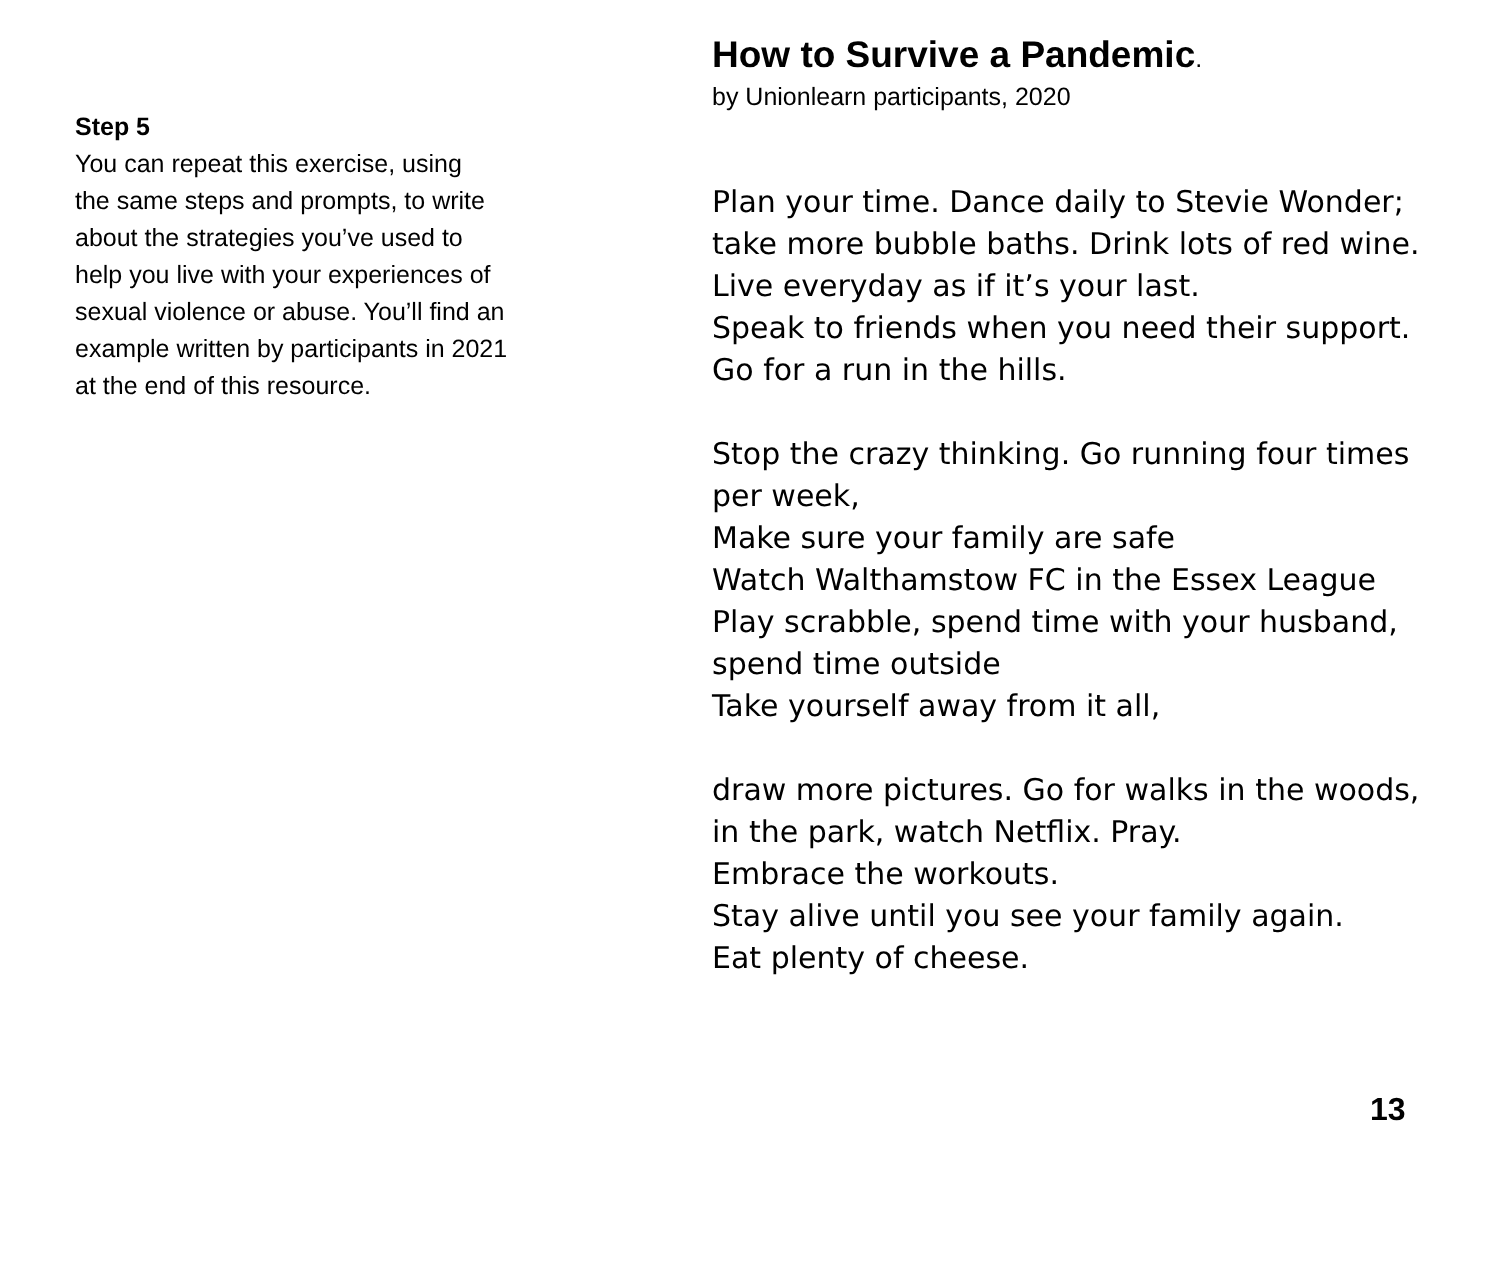Step 5
You can repeat this exercise, using
the same steps and prompts, to write
about the strategies you’ve used to
help you live with your experiences of
sexual violence or abuse. You’ll find an
example written by participants in 2021
at the end of this resource.
How to Survive a Pandemic.
by Unionlearn participants, 2020
Plan your time. Dance daily to Stevie Wonder;
take more bubble baths. Drink lots of red wine.
Live everyday as if it’s your last.
Speak to friends when you need their support.
Go for a run in the hills.
Stop the crazy thinking. Go running four times
per week,
Make sure your family are safe
Watch Walthamstow FC in the Essex League
Play scrabble, spend time with your husband,
spend time outside
Take yourself away from it all,
draw more pictures. Go for walks in the woods,
in the park, watch Netflix. Pray.
Embrace the workouts.
Stay alive until you see your family again.
Eat plenty of cheese.
13